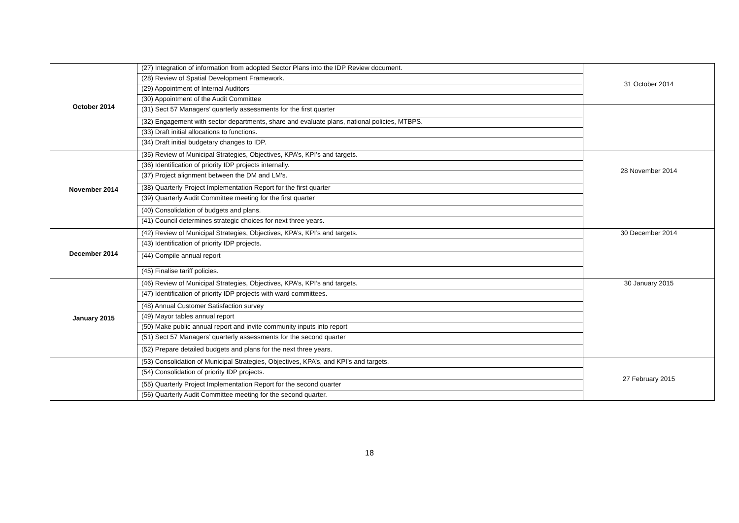| October 2014 | (27) Integration of information from adopted Sector Plans into the IDP Review document. | 31 October 2014 |
| | (28) Review of Spatial Development Framework. | |
| | (29) Appointment of Internal Auditors | |
| | (30) Appointment of the Audit Committee | |
| | (31) Sect 57 Managers’ quarterly assessments for the first quarter | |
| | (32) Engagement with sector departments, share and evaluate plans, national policies, MTBPS. | |
| | (33) Draft initial allocations to functions. | |
| | (34) Draft initial budgetary changes to IDP. | |
| November 2014 | (35) Review of Municipal Strategies, Objectives, KPA’s, KPI’s and targets. | 28 November 2014 |
| | (36) Identification of priority IDP projects internally. | |
| | (37) Project alignment between the DM and LM’s. | |
| | (38) Quarterly Project Implementation Report for the first quarter | |
| | (39) Quarterly Audit Committee meeting for the first quarter | |
| | (40) Consolidation of budgets and plans. | |
| | (41) Council determines strategic choices for next three years. | |
| December 2014 | (42) Review of Municipal Strategies, Objectives, KPA’s, KPI’s and targets. | 30 December 2014 |
| | (43) Identification of priority IDP projects. | |
| | (44) Compile annual report | |
| | (45) Finalise tariff policies. | |
| January 2015 | (46) Review of Municipal Strategies, Objectives, KPA’s, KPI’s and targets. | 30 January 2015 |
| | (47) Identification of priority IDP projects with ward committees. | |
| | (48) Annual Customer Satisfaction survey | |
| | (49) Mayor tables annual report | |
| | (50) Make public annual report and invite community inputs into report | |
| | (51) Sect 57 Managers’ quarterly assessments for the second quarter | |
| | (52) Prepare detailed budgets and plans for the next three years. | |
| | (53) Consolidation of Municipal Strategies, Objectives, KPA’s, and KPI’s and targets. | 27 February 2015 |
| | (54) Consolidation of priority IDP projects. | |
| | (55) Quarterly Project Implementation Report for the second quarter | |
| | (56) Quarterly Audit Committee meeting for the second quarter. | |
18